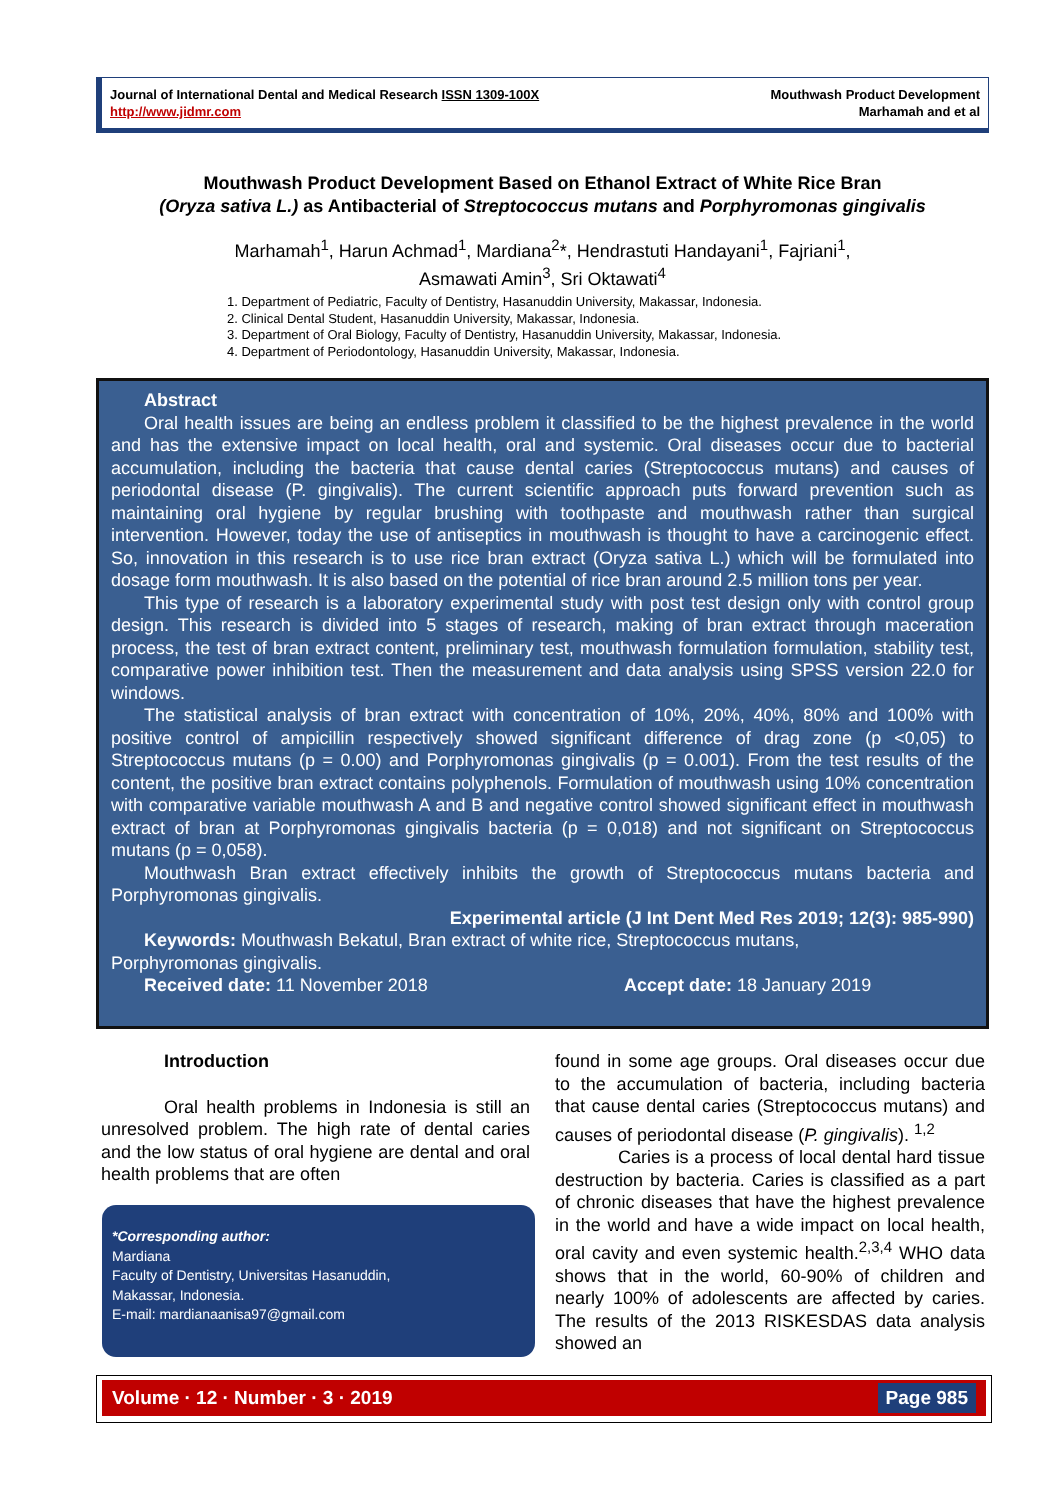Journal of International Dental and Medical Research ISSN 1309-100X
http://www.jidmr.com
Mouthwash Product Development
Marhamah and et al
Mouthwash Product Development Based on Ethanol Extract of White Rice Bran
(Oryza sativa L.) as Antibacterial of Streptococcus mutans and Porphyromonas gingivalis
Marhamah<sup>1</sup>, Harun Achmad<sup>1</sup>, Mardiana<sup>2</sup>*, Hendrastuti Handayani<sup>1</sup>, Fajriani<sup>1</sup>,
Asmawati Amin<sup>3</sup>, Sri Oktawati<sup>4</sup>
1. Department of Pediatric, Faculty of Dentistry, Hasanuddin University, Makassar, Indonesia.
2. Clinical Dental Student, Hasanuddin University, Makassar, Indonesia.
3. Department of Oral Biology, Faculty of Dentistry, Hasanuddin University, Makassar, Indonesia.
4. Department of Periodontology, Hasanuddin University, Makassar, Indonesia.
Abstract
Oral health issues are being an endless problem it classified to be the highest prevalence in the world and has the extensive impact on local health, oral and systemic. Oral diseases occur due to bacterial accumulation, including the bacteria that cause dental caries (Streptococcus mutans) and causes of periodontal disease (P. gingivalis). The current scientific approach puts forward prevention such as maintaining oral hygiene by regular brushing with toothpaste and mouthwash rather than surgical intervention. However, today the use of antiseptics in mouthwash is thought to have a carcinogenic effect. So, innovation in this research is to use rice bran extract (Oryza sativa L.) which will be formulated into dosage form mouthwash. It is also based on the potential of rice bran around 2.5 million tons per year.
This type of research is a laboratory experimental study with post test design only with control group design. This research is divided into 5 stages of research, making of bran extract through maceration process, the test of bran extract content, preliminary test, mouthwash formulation formulation, stability test, comparative power inhibition test. Then the measurement and data analysis using SPSS version 22.0 for windows.
The statistical analysis of bran extract with concentration of 10%, 20%, 40%, 80% and 100% with positive control of ampicillin respectively showed significant difference of drag zone (p <0,05) to Streptococcus mutans (p = 0.00) and Porphyromonas gingivalis (p = 0.001). From the test results of the content, the positive bran extract contains polyphenols. Formulation of mouthwash using 10% concentration with comparative variable mouthwash A and B and negative control showed significant effect in mouthwash extract of bran at Porphyromonas gingivalis bacteria (p = 0,018) and not significant on Streptococcus mutans (p = 0,058).
Mouthwash Bran extract effectively inhibits the growth of Streptococcus mutans bacteria and Porphyromonas gingivalis.
Experimental article (J Int Dent Med Res 2019; 12(3): 985-990)
Keywords: Mouthwash Bekatul, Bran extract of white rice, Streptococcus mutans,
Porphyromonas gingivalis.
Received date: 11 November 2018 Accept date: 18 January 2019
Introduction
Oral health problems in Indonesia is still an unresolved problem. The high rate of dental caries and the low status of oral hygiene are dental and oral health problems that are often
*Corresponding author:
Mardiana
Faculty of Dentistry, Universitas Hasanuddin,
Makassar, Indonesia.
E-mail: mardianaanisa97@gmail.com
found in some age groups. Oral diseases occur due to the accumulation of bacteria, including bacteria that cause dental caries (Streptococcus mutans) and causes of periodontal disease (P. gingivalis). <sup>1,2</sup>
Caries is a process of local dental hard tissue destruction by bacteria. Caries is classified as a part of chronic diseases that have the highest prevalence in the world and have a wide impact on local health, oral cavity and even systemic health.<sup>2,3,4</sup> WHO data shows that in the world, 60-90% of children and nearly 100% of adolescents are affected by caries. The results of the 2013 RISKESDAS data analysis showed an
Volume · 12 · Number · 3 · 2019
Page 985